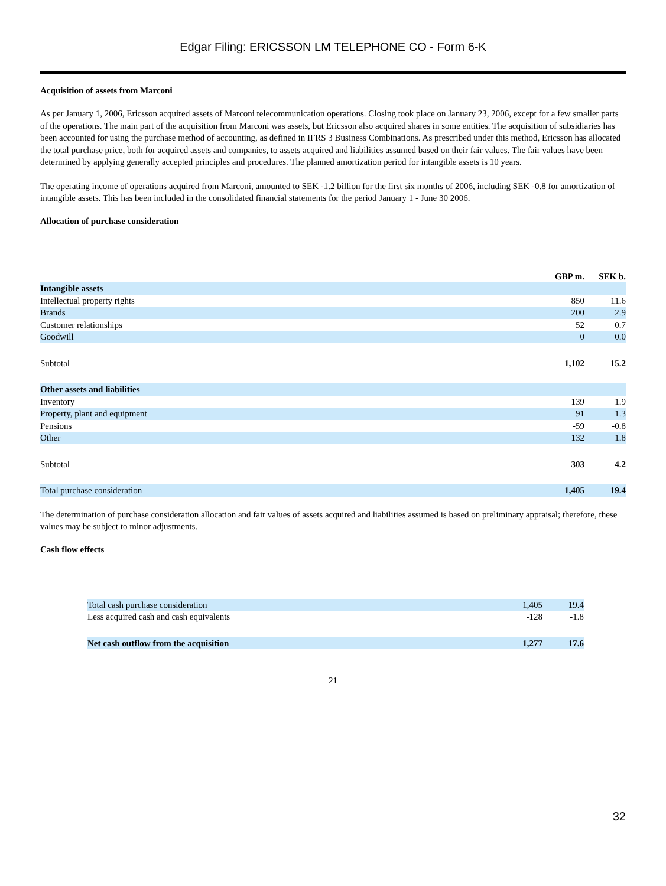Edgar Filing: ERICSSON LM TELEPHONE CO - Form 6-K
Acquisition of assets from Marconi
As per January 1, 2006, Ericsson acquired assets of Marconi telecommunication operations. Closing took place on January 23, 2006, except for a few smaller parts of the operations. The main part of the acquisition from Marconi was assets, but Ericsson also acquired shares in some entities. The acquisition of subsidiaries has been accounted for using the purchase method of accounting, as defined in IFRS 3 Business Combinations. As prescribed under this method, Ericsson has allocated the total purchase price, both for acquired assets and companies, to assets acquired and liabilities assumed based on their fair values. The fair values have been determined by applying generally accepted principles and procedures. The planned amortization period for intangible assets is 10 years.
The operating income of operations acquired from Marconi, amounted to SEK -1.2 billion for the first six months of 2006, including SEK -0.8 for amortization of intangible assets. This has been included in the consolidated financial statements for the period January 1 - June 30 2006.
Allocation of purchase consideration
| | GBP m. | SEK b. |
| --- | --- | --- |
| Intangible assets | | |
| Intellectual property rights | 850 | 11.6 |
| Brands | 200 | 2.9 |
| Customer relationships | 52 | 0.7 |
| Goodwill | 0 | 0.0 |
| Subtotal | 1,102 | 15.2 |
| Other assets and liabilities | | |
| Inventory | 139 | 1.9 |
| Property, plant and equipment | 91 | 1.3 |
| Pensions | -59 | -0.8 |
| Other | 132 | 1.8 |
| Subtotal | 303 | 4.2 |
| Total purchase consideration | 1,405 | 19.4 |
The determination of purchase consideration allocation and fair values of assets acquired and liabilities assumed is based on preliminary appraisal; therefore, these values may be subject to minor adjustments.
Cash flow effects
| Total cash purchase consideration | 1,405 | 19.4 |
| Less acquired cash and cash equivalents | -128 | -1.8 |
| Net cash outflow from the acquisition | 1,277 | 17.6 |
21
32